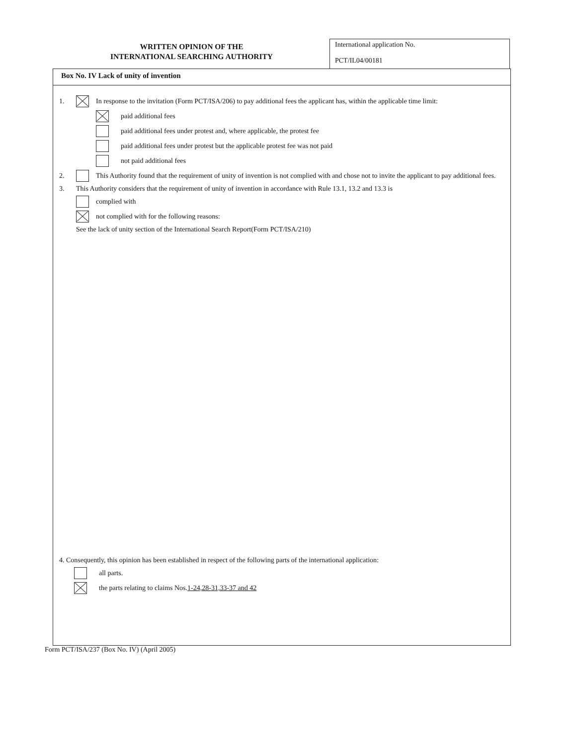WRITTEN OPINION OF THE
INTERNATIONAL SEARCHING AUTHORITY
International application No.
PCT/IL04/00181
Box No. IV Lack of unity of invention
1. In response to the invitation (Form PCT/ISA/206) to pay additional fees the applicant has, within the applicable time limit:
paid additional fees
paid additional fees under protest and, where applicable, the protest fee
paid additional fees under protest but the applicable protest fee was not paid
not paid additional fees
2. This Authority found that the requirement of unity of invention is not complied with and chose not to invite the applicant to pay additional fees.
3. This Authority considers that the requirement of unity of invention in accordance with Rule 13.1, 13.2 and 13.3 is
complied with
not complied with for the following reasons:
See the lack of unity section of the International Search Report(Form PCT/ISA/210)
4. Consequently, this opinion has been established in respect of the following parts of the international application:
all parts.
the parts relating to claims Nos. 1-24,28-31,33-37 and 42
Form PCT/ISA/237 (Box No. IV) (April 2005)